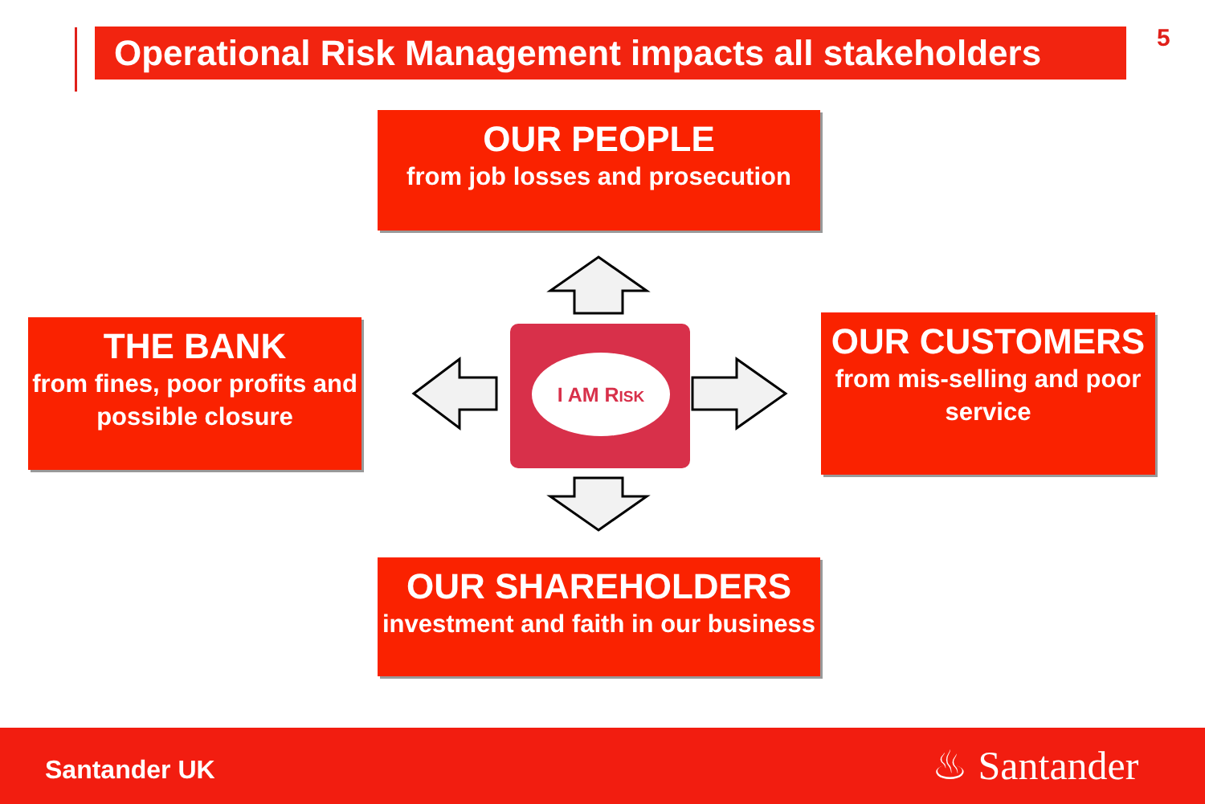Operational Risk Management impacts all stakeholders
5
OUR PEOPLE
from job losses and prosecution
THE BANK
from fines, poor profits and possible closure
OUR CUSTOMERS
from mis-selling and poor service
OUR SHAREHOLDERS
investment and faith in our business
I AM RISK
Santander UK ♨ Santander